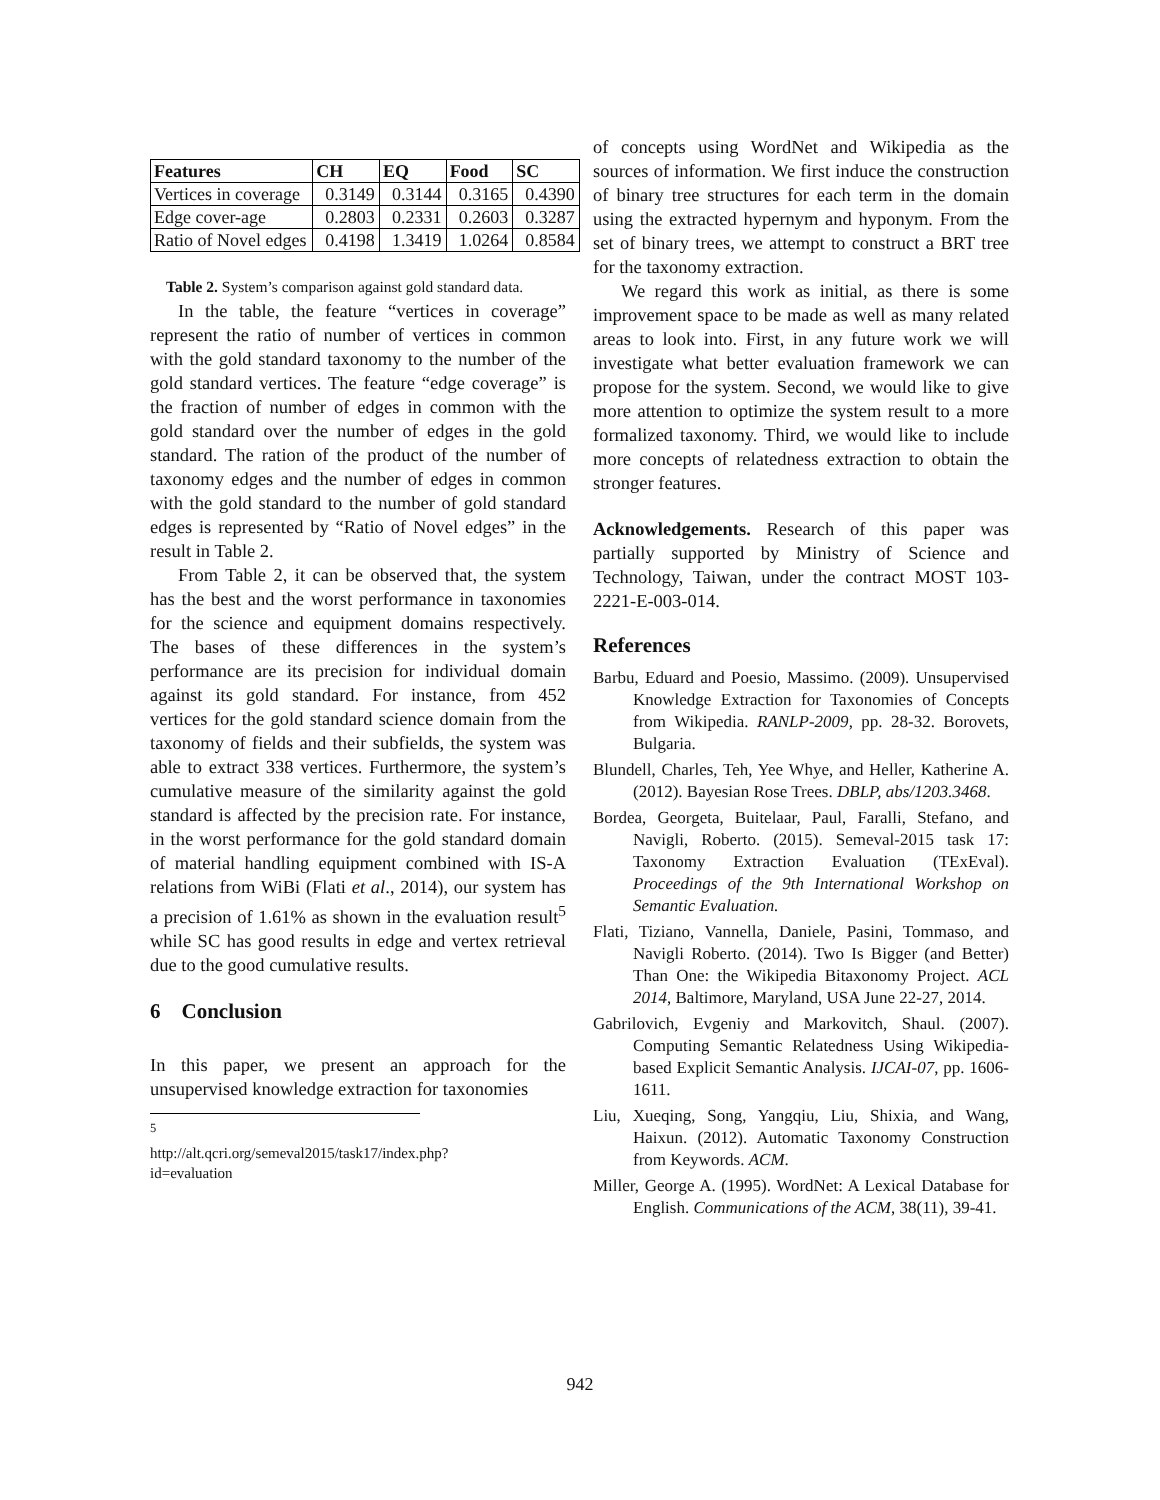| Features | CH | EQ | Food | SC |
| --- | --- | --- | --- | --- |
| Vertices in coverage | 0.3149 | 0.3144 | 0.3165 | 0.4390 |
| Edge cover-age | 0.2803 | 0.2331 | 0.2603 | 0.3287 |
| Ratio of Novel edges | 0.4198 | 1.3419 | 1.0264 | 0.8584 |
Table 2. System’s comparison against gold standard data.
In the table, the feature “vertices in coverage” represent the ratio of number of vertices in common with the gold standard taxonomy to the number of the gold standard vertices. The feature “edge coverage” is the fraction of number of edges in common with the gold standard over the number of edges in the gold standard. The ration of the product of the number of taxonomy edges and the number of edges in common with the gold standard to the number of gold standard edges is represented by “Ratio of Novel edges” in the result in Table 2.
From Table 2, it can be observed that, the system has the best and the worst performance in taxonomies for the science and equipment domains respectively. The bases of these differences in the system’s performance are its precision for individual domain against its gold standard. For instance, from 452 vertices for the gold standard science domain from the taxonomy of fields and their subfields, the system was able to extract 338 vertices. Furthermore, the system’s cumulative measure of the similarity against the gold standard is affected by the precision rate. For instance, in the worst performance for the gold standard domain of material handling equipment combined with IS-A relations from WiBi (Flati et al., 2014), our system has a precision of 1.61% as shown in the evaluation result<sup>5</sup> while SC has good results in edge and vertex retrieval due to the good cumulative results.
6 Conclusion
In this paper, we present an approach for the unsupervised knowledge extraction for taxonomies
<sup>5</sup> http://alt.qcri.org/semeval2015/task17/index.php?id=evaluation
of concepts using WordNet and Wikipedia as the sources of information. We first induce the construction of binary tree structures for each term in the domain using the extracted hypernym and hyponym. From the set of binary trees, we attempt to construct a BRT tree for the taxonomy extraction.
We regard this work as initial, as there is some improvement space to be made as well as many related areas to look into. First, in any future work we will investigate what better evaluation framework we can propose for the system. Second, we would like to give more attention to optimize the system result to a more formalized taxonomy. Third, we would like to include more concepts of relatedness extraction to obtain the stronger features.
Acknowledgements. Research of this paper was partially supported by Ministry of Science and Technology, Taiwan, under the contract MOST 103-2221-E-003-014.
References
Barbu, Eduard and Poesio, Massimo. (2009). Unsupervised Knowledge Extraction for Taxonomies of Concepts from Wikipedia. RANLP-2009, pp. 28-32. Borovets, Bulgaria.
Blundell, Charles, Teh, Yee Whye, and Heller, Katherine A. (2012). Bayesian Rose Trees. DBLP, abs/1203.3468.
Bordea, Georgeta, Buitelaar, Paul, Faralli, Stefano, and Navigli, Roberto. (2015). Semeval-2015 task 17: Taxonomy Extraction Evaluation (TExEval). Proceedings of the 9th International Workshop on Semantic Evaluation.
Flati, Tiziano, Vannella, Daniele, Pasini, Tommaso, and Navigli Roberto. (2014). Two Is Bigger (and Better) Than One: the Wikipedia Bitaxonomy Project. ACL 2014, Baltimore, Maryland, USA June 22-27, 2014.
Gabrilovich, Evgeniy and Markovitch, Shaul. (2007). Computing Semantic Relatedness Using Wikipedia-based Explicit Semantic Analysis. IJCAI-07, pp. 1606-1611.
Liu, Xueqing, Song, Yangqiu, Liu, Shixia, and Wang, Haixun. (2012). Automatic Taxonomy Construction from Keywords. ACM.
Miller, George A. (1995). WordNet: A Lexical Database for English. Communications of the ACM, 38(11), 39-41.
942